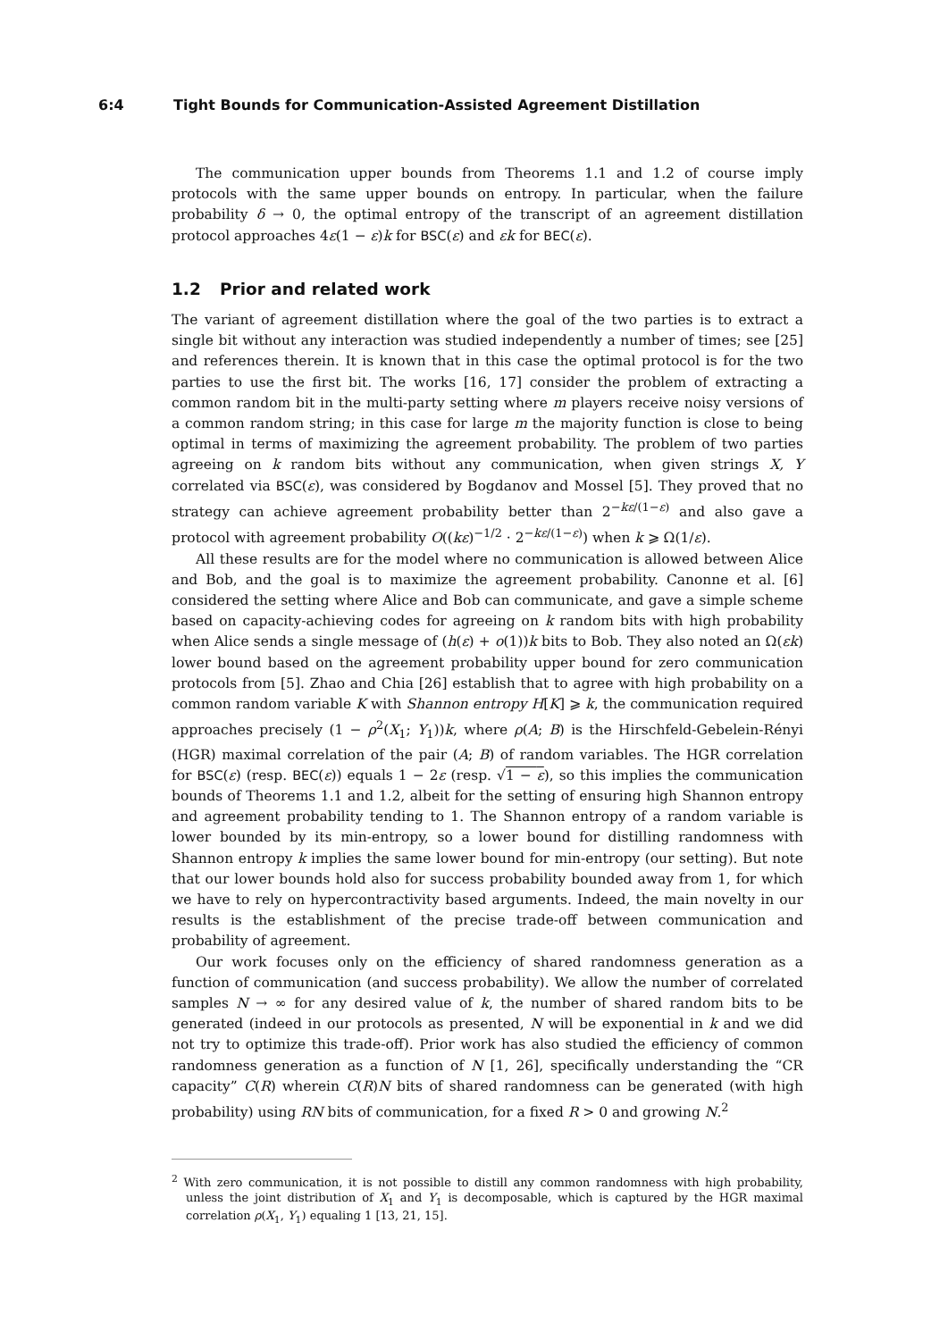6:4 Tight Bounds for Communication-Assisted Agreement Distillation
The communication upper bounds from Theorems 1.1 and 1.2 of course imply protocols with the same upper bounds on entropy. In particular, when the failure probability δ → 0, the optimal entropy of the transcript of an agreement distillation protocol approaches 4ε(1 − ε)k for BSC(ε) and εk for BEC(ε).
1.2 Prior and related work
The variant of agreement distillation where the goal of the two parties is to extract a single bit without any interaction was studied independently a number of times; see [25] and references therein. It is known that in this case the optimal protocol is for the two parties to use the first bit. The works [16, 17] consider the problem of extracting a common random bit in the multi-party setting where m players receive noisy versions of a common random string; in this case for large m the majority function is close to being optimal in terms of maximizing the agreement probability. The problem of two parties agreeing on k random bits without any communication, when given strings X, Y correlated via BSC(ε), was considered by Bogdanov and Mossel [5]. They proved that no strategy can achieve agreement probability better than 2<sup>−kε/(1−ε)</sup> and also gave a protocol with agreement probability O((kε)<sup>−1/2</sup> · 2<sup>−kε/(1−ε)</sup>) when k ⩾ Ω(1/ε).
All these results are for the model where no communication is allowed between Alice and Bob, and the goal is to maximize the agreement probability. Canonne et al. [6] considered the setting where Alice and Bob can communicate, and gave a simple scheme based on capacity-achieving codes for agreeing on k random bits with high probability when Alice sends a single message of (h(ε) + o(1))k bits to Bob. They also noted an Ω(εk) lower bound based on the agreement probability upper bound for zero communication protocols from [5]. Zhao and Chia [26] establish that to agree with high probability on a common random variable K with Shannon entropy H[K] ⩾ k, the communication required approaches precisely (1 − ρ<sup>2</sup>(X<sub>1</sub>; Y<sub>1</sub>))k, where ρ(A; B) is the Hirschfeld-Gebelein-Rényi (HGR) maximal correlation of the pair (A; B) of random variables. The HGR correlation for BSC(ε) (resp. BEC(ε)) equals 1 − 2ε (resp. √1 − ε), so this implies the communication bounds of Theorems 1.1 and 1.2, albeit for the setting of ensuring high Shannon entropy and agreement probability tending to 1. The Shannon entropy of a random variable is lower bounded by its min-entropy, so a lower bound for distilling randomness with Shannon entropy k implies the same lower bound for min-entropy (our setting). But note that our lower bounds hold also for success probability bounded away from 1, for which we have to rely on hypercontractivity based arguments. Indeed, the main novelty in our results is the establishment of the precise trade-off between communication and probability of agreement.
Our work focuses only on the efficiency of shared randomness generation as a function of communication (and success probability). We allow the number of correlated samples N → ∞ for any desired value of k, the number of shared random bits to be generated (indeed in our protocols as presented, N will be exponential in k and we did not try to optimize this trade-off). Prior work has also studied the efficiency of common randomness generation as a function of N [1, 26], specifically understanding the “CR capacity” C(R) wherein C(R)N bits of shared randomness can be generated (with high probability) using RN bits of communication, for a fixed R > 0 and growing N.<sup>2</sup>
<sup>2</sup> With zero communication, it is not possible to distill any common randomness with high probability, unless the joint distribution of X<sub>1</sub> and Y<sub>1</sub> is decomposable, which is captured by the HGR maximal correlation ρ(X<sub>1</sub>, Y<sub>1</sub>) equaling 1 [13, 21, 15].